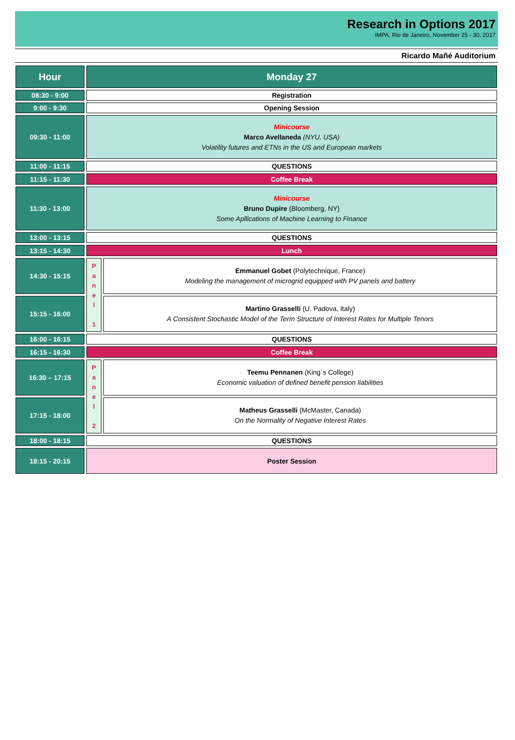Research in Options 2017
IMPA, Rio de Janeiro, November 25 - 30, 2017
Ricardo Mañé Auditorium
| Hour | Monday 27 | |
| --- | --- | --- |
| 08:30 - 9:00 | Registration | |
| 9:00 - 9:30 | Opening Session | |
| 09:30 - 11:00 | Minicourse Marco Avellaneda (NYU, USA) Volatility futures and ETNs in the US and European markets | |
| 11:00 - 11:15 | QUESTIONS | |
| 11:15 - 11:30 | Coffee Break | |
| 11:30 - 13:00 | Minicourse Bruno Dupire (Bloomberg, NY) Some Apllications of Machine Learning to Finance | |
| 13:00 - 13:15 | QUESTIONS | |
| 13:15 - 14:30 | Lunch | |
| 14:30 - 15:15 | P a n e l 1 | Emmanuel Gobet (Polytechnique, France) Modeling the management of microgrid equipped with PV panels and battery |
| 15:15 - 16:00 | | Martino Grasselli (U. Padova, Italy) A Consistent Stochastic Model of the Term Structure of Interest Rates for Multiple Tenors |
| 16:00 - 16:15 | QUESTIONS | |
| 16:15 - 16:30 | Coffee Break | |
| 16:30 – 17:15 | P a n e l 2 | Teemu Pennanen (King´s College) Economic valuation of defined benefit pension liabilities |
| 17:15 - 18:00 | | Matheus Grasselli (McMaster, Canada) On the Normality of Negative Interest Rates |
| 18:00 - 18:15 | QUESTIONS | |
| 18:15 - 20:15 | Poster Session | |